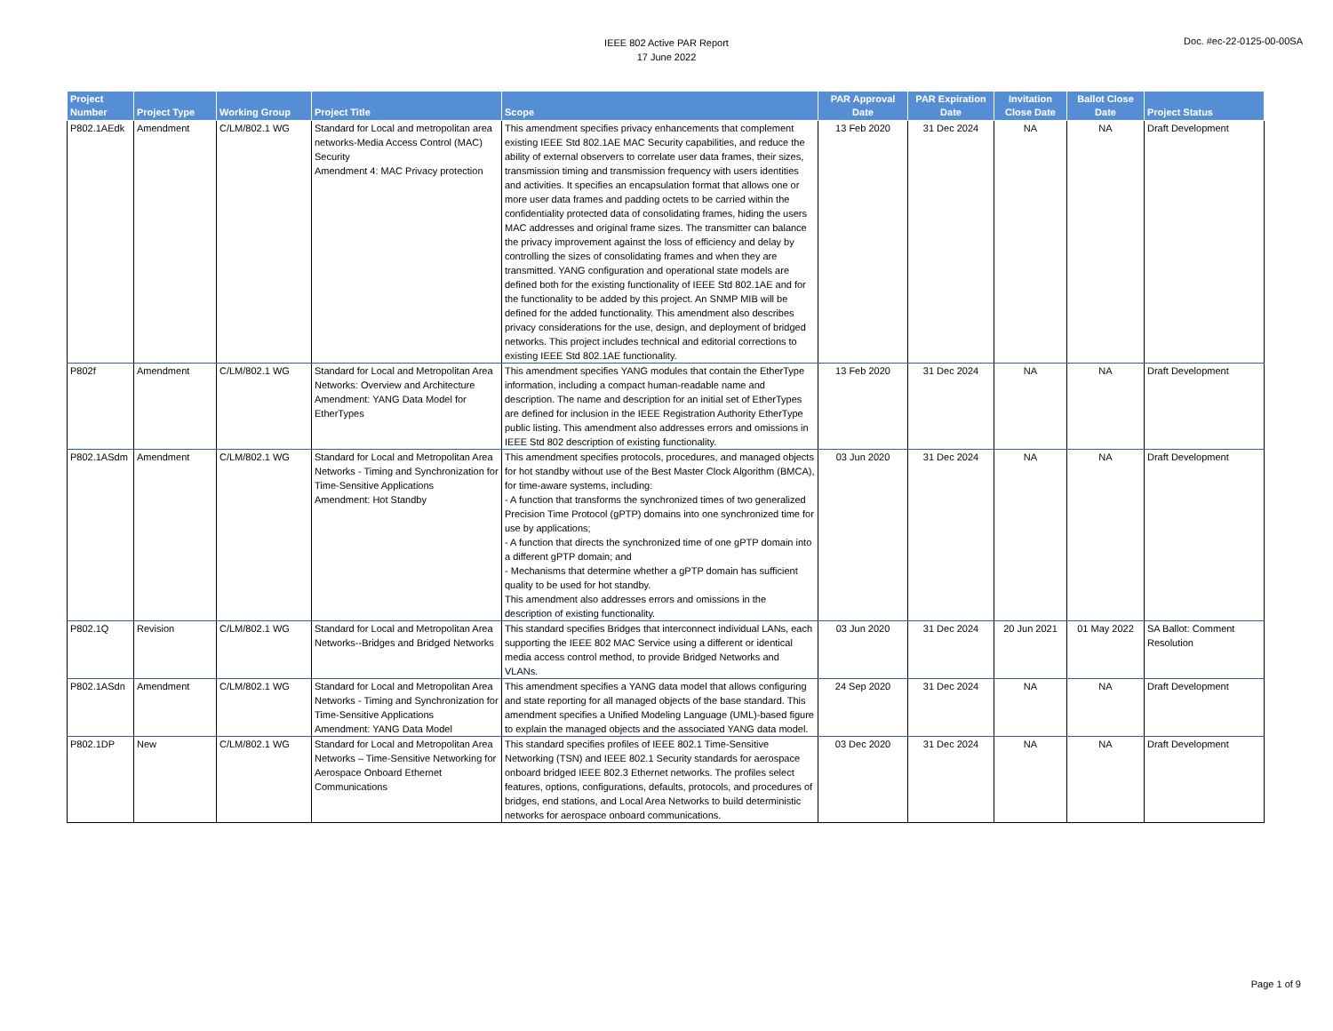IEEE 802 Active PAR Report
17 June 2022
Doc. #ec-22-0125-00-00SA
| Project Number | Project Type | Working Group | Project Title | Scope | PAR Approval Date | PAR Expiration Date | Invitation Close Date | Ballot Close Date | Project Status |
| --- | --- | --- | --- | --- | --- | --- | --- | --- | --- |
| P802.1AEdk | Amendment | C/LM/802.1 WG | Standard for Local and metropolitan area networks-Media Access Control (MAC) Security Amendment 4: MAC Privacy protection | This amendment specifies privacy enhancements that complement existing IEEE Std 802.1AE MAC Security capabilities, and reduce the ability of external observers to correlate user data frames, their sizes, transmission timing and transmission frequency with users identities and activities. It specifies an encapsulation format that allows one or more user data frames and padding octets to be carried within the confidentiality protected data of consolidating frames, hiding the users MAC addresses and original frame sizes. The transmitter can balance the privacy improvement against the loss of efficiency and delay by controlling the sizes of consolidating frames and when they are transmitted. YANG configuration and operational state models are defined both for the existing functionality of IEEE Std 802.1AE and for the functionality to be added by this project. An SNMP MIB will be defined for the added functionality. This amendment also describes privacy considerations for the use, design, and deployment of bridged networks. This project includes technical and editorial corrections to existing IEEE Std 802.1AE functionality. | 13 Feb 2020 | 31 Dec 2024 | NA | NA | Draft Development |
| P802f | Amendment | C/LM/802.1 WG | Standard for Local and Metropolitan Area Networks: Overview and Architecture Amendment: YANG Data Model for EtherTypes | This amendment specifies YANG modules that contain the EtherType information, including a compact human-readable name and description. The name and description for an initial set of EtherTypes are defined for inclusion in the IEEE Registration Authority EtherType public listing. This amendment also addresses errors and omissions in IEEE Std 802 description of existing functionality. | 13 Feb 2020 | 31 Dec 2024 | NA | NA | Draft Development |
| P802.1ASdm | Amendment | C/LM/802.1 WG | Standard for Local and Metropolitan Area Networks - Timing and Synchronization for Time-Sensitive Applications Amendment: Hot Standby | This amendment specifies protocols, procedures, and managed objects for hot standby without use of the Best Master Clock Algorithm (BMCA), for time-aware systems, including: - A function that transforms the synchronized times of two generalized Precision Time Protocol (gPTP) domains into one synchronized time for use by applications; - A function that directs the synchronized time of one gPTP domain into a different gPTP domain; and - Mechanisms that determine whether a gPTP domain has sufficient quality to be used for hot standby. This amendment also addresses errors and omissions in the description of existing functionality. | 03 Jun 2020 | 31 Dec 2024 | NA | NA | Draft Development |
| P802.1Q | Revision | C/LM/802.1 WG | Standard for Local and Metropolitan Area Networks--Bridges and Bridged Networks | This standard specifies Bridges that interconnect individual LANs, each supporting the IEEE 802 MAC Service using a different or identical media access control method, to provide Bridged Networks and VLANs. | 03 Jun 2020 | 31 Dec 2024 | 20 Jun 2021 | 01 May 2022 | SA Ballot: Comment Resolution |
| P802.1ASdn | Amendment | C/LM/802.1 WG | Standard for Local and Metropolitan Area Networks - Timing and Synchronization for Time-Sensitive Applications Amendment: YANG Data Model | This amendment specifies a YANG data model that allows configuring and state reporting for all managed objects of the base standard. This amendment specifies a Unified Modeling Language (UML)-based figure to explain the managed objects and the associated YANG data model. | 24 Sep 2020 | 31 Dec 2024 | NA | NA | Draft Development |
| P802.1DP | New | C/LM/802.1 WG | Standard for Local and Metropolitan Area Networks – Time-Sensitive Networking for Aerospace Onboard Ethernet Communications | This standard specifies profiles of IEEE 802.1 Time-Sensitive Networking (TSN) and IEEE 802.1 Security standards for aerospace onboard bridged IEEE 802.3 Ethernet networks. The profiles select features, options, configurations, defaults, protocols, and procedures of bridges, end stations, and Local Area Networks to build deterministic networks for aerospace onboard communications. | 03 Dec 2020 | 31 Dec 2024 | NA | NA | Draft Development |
Page 1 of 9